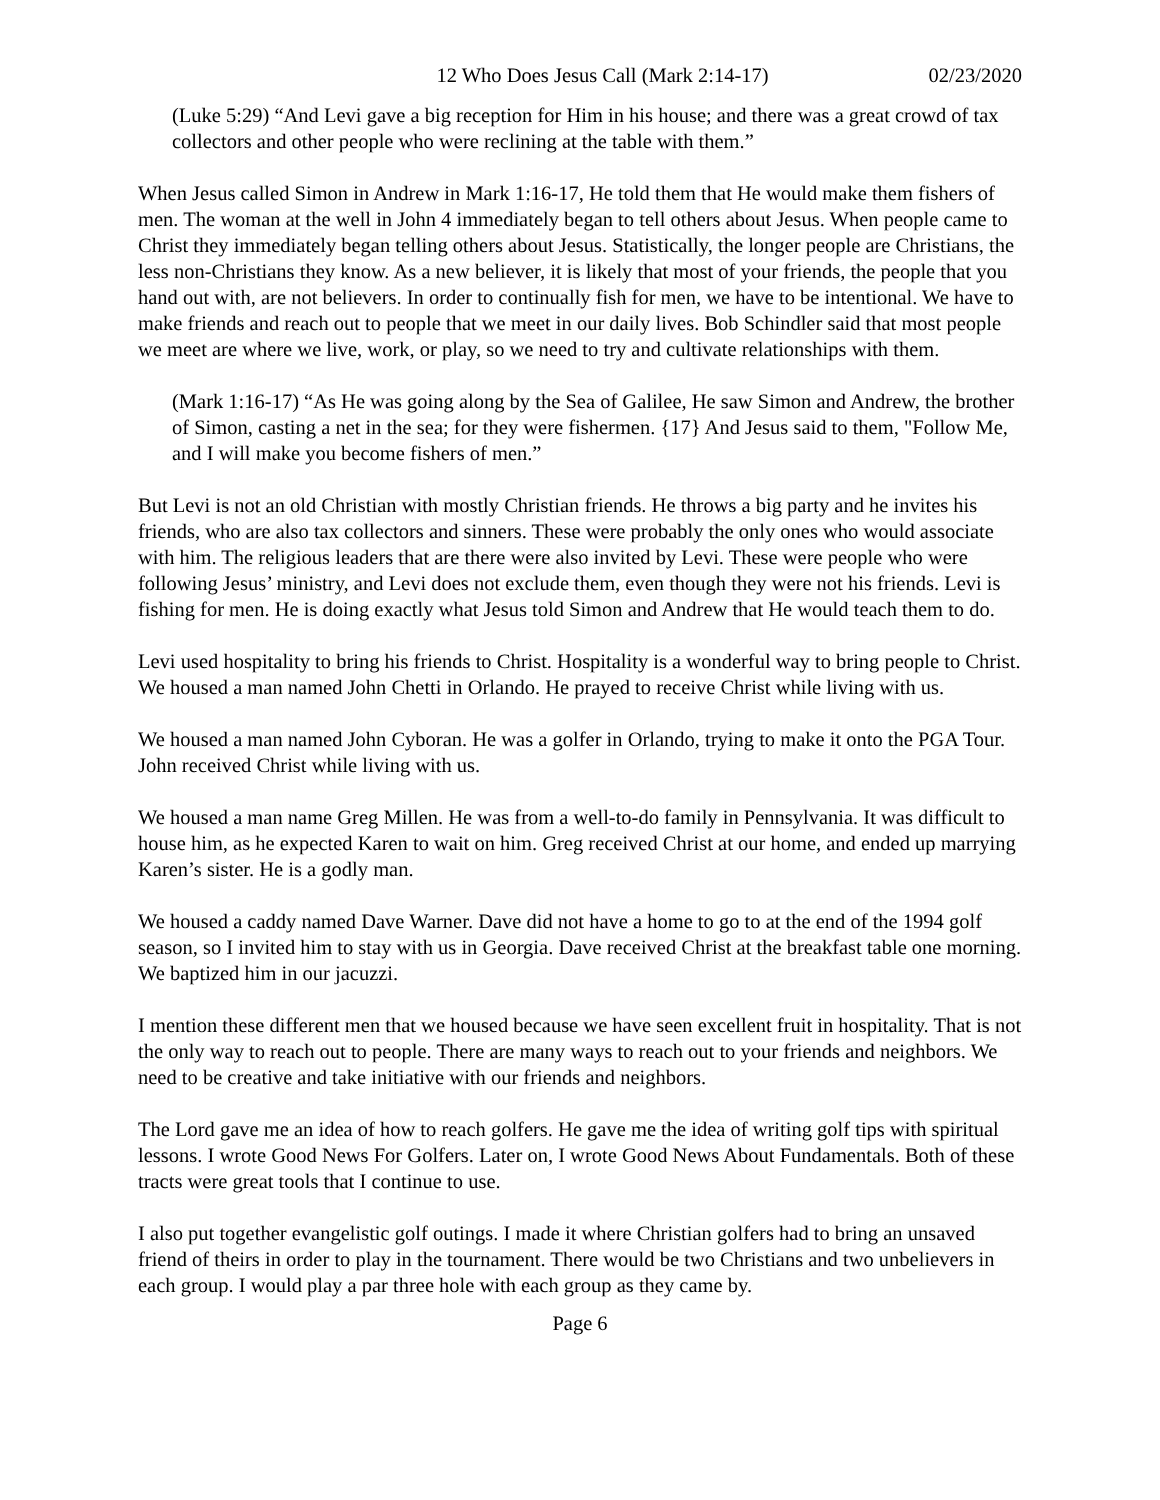12 Who Does Jesus Call (Mark 2:14-17) 02/23/2020
(Luke 5:29) “And Levi gave a big reception for Him in his house; and there was a great crowd of tax collectors and other people who were reclining at the table with them.”
When Jesus called Simon in Andrew in Mark 1:16-17, He told them that He would make them fishers of men. The woman at the well in John 4 immediately began to tell others about Jesus. When people came to Christ they immediately began telling others about Jesus. Statistically, the longer people are Christians, the less non-Christians they know. As a new believer, it is likely that most of your friends, the people that you hand out with, are not believers. In order to continually fish for men, we have to be intentional. We have to make friends and reach out to people that we meet in our daily lives. Bob Schindler said that most people we meet are where we live, work, or play, so we need to try and cultivate relationships with them.
(Mark 1:16-17) “As He was going along by the Sea of Galilee, He saw Simon and Andrew, the brother of Simon, casting a net in the sea; for they were fishermen. {17} And Jesus said to them, "Follow Me, and I will make you become fishers of men.”
But Levi is not an old Christian with mostly Christian friends. He throws a big party and he invites his friends, who are also tax collectors and sinners. These were probably the only ones who would associate with him. The religious leaders that are there were also invited by Levi. These were people who were following Jesus’ ministry, and Levi does not exclude them, even though they were not his friends. Levi is fishing for men. He is doing exactly what Jesus told Simon and Andrew that He would teach them to do.
Levi used hospitality to bring his friends to Christ. Hospitality is a wonderful way to bring people to Christ. We housed a man named John Chetti in Orlando. He prayed to receive Christ while living with us.
We housed a man named John Cyboran. He was a golfer in Orlando, trying to make it onto the PGA Tour. John received Christ while living with us.
We housed a man name Greg Millen. He was from a well-to-do family in Pennsylvania. It was difficult to house him, as he expected Karen to wait on him. Greg received Christ at our home, and ended up marrying Karen’s sister. He is a godly man.
We housed a caddy named Dave Warner. Dave did not have a home to go to at the end of the 1994 golf season, so I invited him to stay with us in Georgia. Dave received Christ at the breakfast table one morning. We baptized him in our jacuzzi.
I mention these different men that we housed because we have seen excellent fruit in hospitality. That is not the only way to reach out to people. There are many ways to reach out to your friends and neighbors. We need to be creative and take initiative with our friends and neighbors.
The Lord gave me an idea of how to reach golfers. He gave me the idea of writing golf tips with spiritual lessons. I wrote Good News For Golfers. Later on, I wrote Good News About Fundamentals. Both of these tracts were great tools that I continue to use.
I also put together evangelistic golf outings. I made it where Christian golfers had to bring an unsaved friend of theirs in order to play in the tournament. There would be two Christians and two unbelievers in each group. I would play a par three hole with each group as they came by.
Page 6